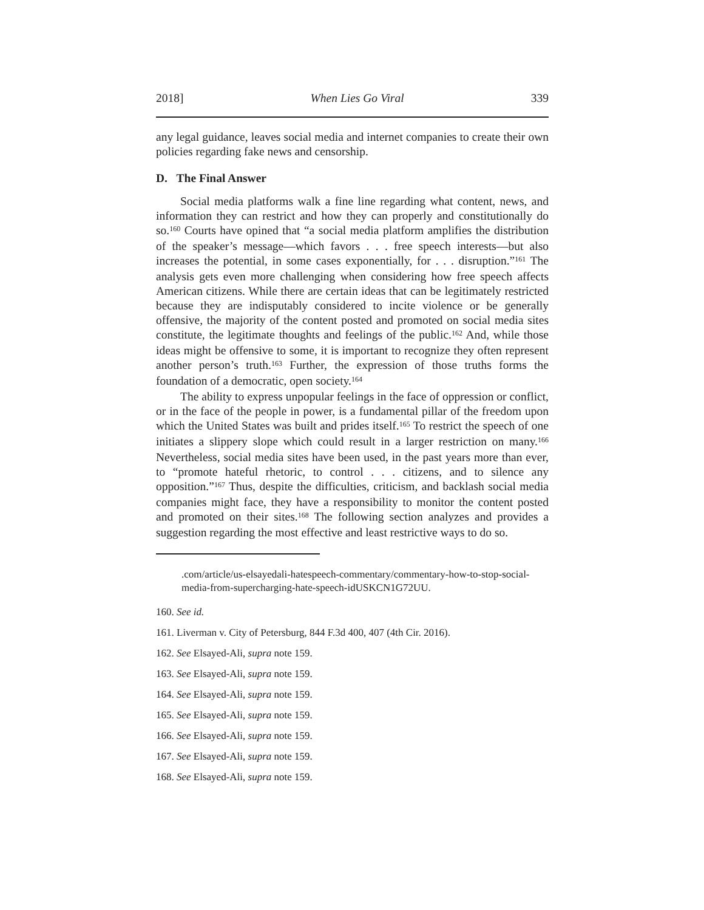2018] When Lies Go Viral 339
any legal guidance, leaves social media and internet companies to create their own policies regarding fake news and censorship.
D. The Final Answer
Social media platforms walk a fine line regarding what content, news, and information they can restrict and how they can properly and constitutionally do so.<sup>160</sup> Courts have opined that “a social media platform amplifies the distribution of the speaker’s message—which favors . . . free speech interests—but also increases the potential, in some cases exponentially, for . . . disruption.”<sup>161</sup> The analysis gets even more challenging when considering how free speech affects American citizens. While there are certain ideas that can be legitimately restricted because they are indisputably considered to incite violence or be generally offensive, the majority of the content posted and promoted on social media sites constitute, the legitimate thoughts and feelings of the public.<sup>162</sup> And, while those ideas might be offensive to some, it is important to recognize they often represent another person’s truth.<sup>163</sup> Further, the expression of those truths forms the foundation of a democratic, open society.<sup>164</sup>
The ability to express unpopular feelings in the face of oppression or conflict, or in the face of the people in power, is a fundamental pillar of the freedom upon which the United States was built and prides itself.<sup>165</sup> To restrict the speech of one initiates a slippery slope which could result in a larger restriction on many.<sup>166</sup> Nevertheless, social media sites have been used, in the past years more than ever, to “promote hateful rhetoric, to control . . . citizens, and to silence any opposition.”<sup>167</sup> Thus, despite the difficulties, criticism, and backlash social media companies might face, they have a responsibility to monitor the content posted and promoted on their sites.<sup>168</sup> The following section analyzes and provides a suggestion regarding the most effective and least restrictive ways to do so.
.com/article/us-elsayedali-hatespeech-commentary/commentary-how-to-stop-social-media-from-supercharging-hate-speech-idUSKCN1G72UU.
160. See id.
161. Liverman v. City of Petersburg, 844 F.3d 400, 407 (4th Cir. 2016).
162. See Elsayed-Ali, supra note 159.
163. See Elsayed-Ali, supra note 159.
164. See Elsayed-Ali, supra note 159.
165. See Elsayed-Ali, supra note 159.
166. See Elsayed-Ali, supra note 159.
167. See Elsayed-Ali, supra note 159.
168. See Elsayed-Ali, supra note 159.